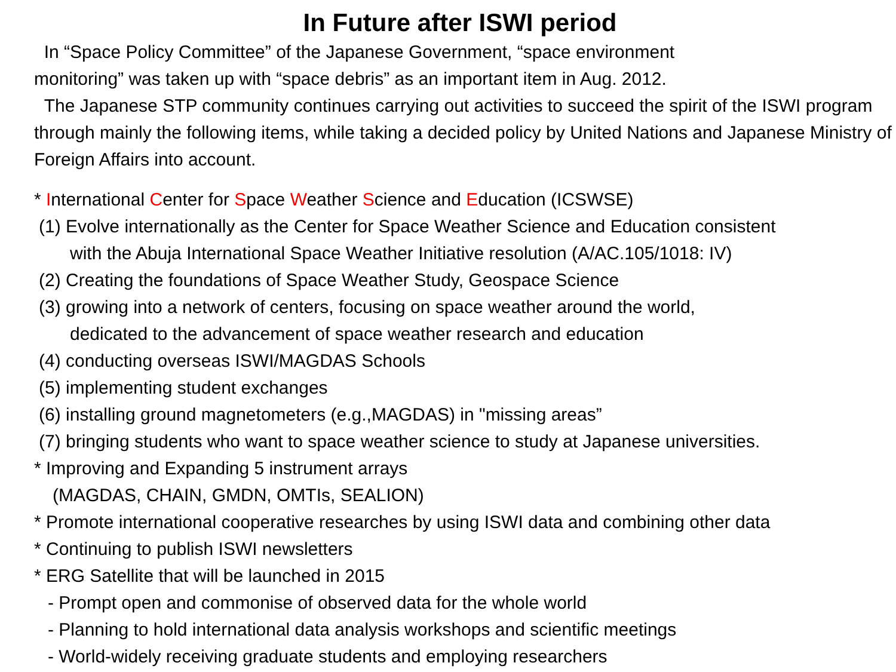In Future after ISWI period
In “Space Policy Committee” of the Japanese Government, “space environment
monitoring” was taken up with “space debris” as an important item in Aug. 2012.
The Japanese STP community continues carrying out activities to succeed the spirit of the ISWI program through mainly the following items, while taking a decided policy by United Nations and Japanese Ministry of Foreign Affairs into account.
* International Center for Space Weather Science and Education (ICSWSE)
(1) Evolve internationally as the Center for Space Weather Science and Education consistent
with the Abuja International Space Weather Initiative resolution (A/AC.105/1018: IV)
(2) Creating the foundations of Space Weather Study, Geospace Science
(3) growing into a network of centers, focusing on space weather around the world,
dedicated to the advancement of space weather research and education
(4) conducting overseas ISWI/MAGDAS Schools
(5) implementing student exchanges
(6) installing ground magnetometers (e.g.,MAGDAS) in "missing areas”
(7) bringing students who want to space weather science to study at Japanese universities.
* Improving and Expanding 5 instrument arrays
(MAGDAS, CHAIN, GMDN, OMTIs, SEALION)
* Promote international cooperative researches by using ISWI data and combining other data
* Continuing to publish ISWI newsletters
* ERG Satellite that will be launched in 2015
- Prompt open and commonise of observed data for the whole world
- Planning to hold international data analysis workshops and scientific meetings
- World-widely receiving graduate students and employing researchers